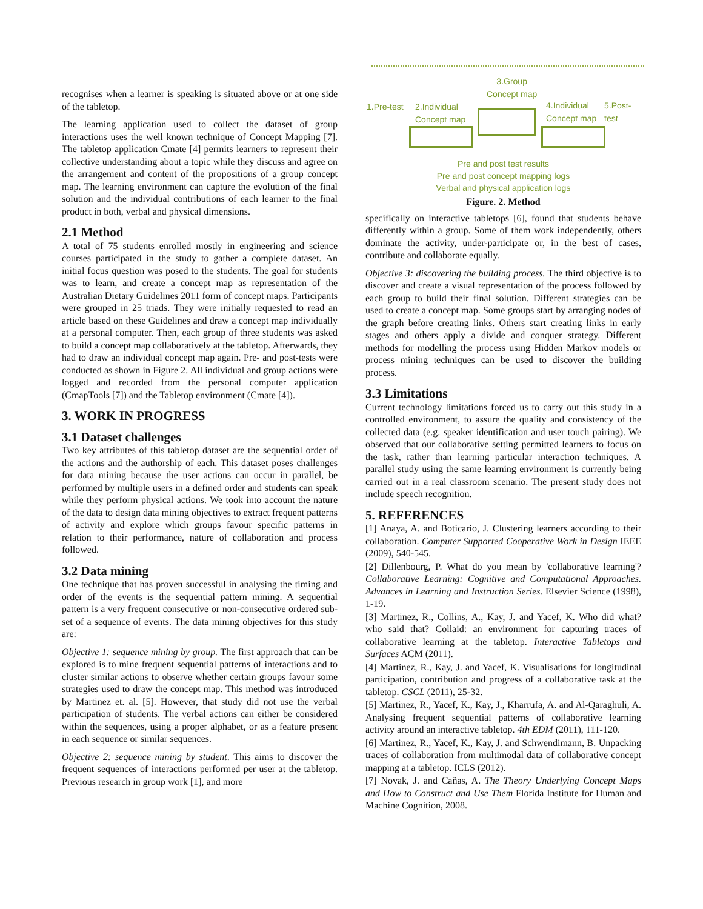recognises when a learner is speaking is situated above or at one side of the tabletop.
The learning application used to collect the dataset of group interactions uses the well known technique of Concept Mapping [7]. The tabletop application Cmate [4] permits learners to represent their collective understanding about a topic while they discuss and agree on the arrangement and content of the propositions of a group concept map. The learning environment can capture the evolution of the final solution and the individual contributions of each learner to the final product in both, verbal and physical dimensions.
2.1 Method
A total of 75 students enrolled mostly in engineering and science courses participated in the study to gather a complete dataset. An initial focus question was posed to the students. The goal for students was to learn, and create a concept map as representation of the Australian Dietary Guidelines 2011 form of concept maps. Participants were grouped in 25 triads. They were initially requested to read an article based on these Guidelines and draw a concept map individually at a personal computer. Then, each group of three students was asked to build a concept map collaboratively at the tabletop. Afterwards, they had to draw an individual concept map again. Pre- and post-tests were conducted as shown in Figure 2. All individual and group actions were logged and recorded from the personal computer application (CmapTools [7]) and the Tabletop environment (Cmate [4]).
3. WORK IN PROGRESS
3.1 Dataset challenges
Two key attributes of this tabletop dataset are the sequential order of the actions and the authorship of each. This dataset poses challenges for data mining because the user actions can occur in parallel, be performed by multiple users in a defined order and students can speak while they perform physical actions. We took into account the nature of the data to design data mining objectives to extract frequent patterns of activity and explore which groups favour specific patterns in relation to their performance, nature of collaboration and process followed.
3.2 Data mining
One technique that has proven successful in analysing the timing and order of the events is the sequential pattern mining. A sequential pattern is a very frequent consecutive or non-consecutive ordered sub-set of a sequence of events. The data mining objectives for this study are:
Objective 1: sequence mining by group. The first approach that can be explored is to mine frequent sequential patterns of interactions and to cluster similar actions to observe whether certain groups favour some strategies used to draw the concept map. This method was introduced by Martinez et. al. [5]. However, that study did not use the verbal participation of students. The verbal actions can either be considered within the sequences, using a proper alphabet, or as a feature present in each sequence or similar sequences.
Objective 2: sequence mining by student. This aims to discover the frequent sequences of interactions performed per user at the tabletop. Previous research in group work [1], and more
3.Group
Concept map
1.Pre-test
2.Individual
Concept map
4.Individual
Concept map
5.Post-test
Pre and post test results
Pre and post concept mapping logs
Verbal and physical application logs
Figure. 2. Method
specifically on interactive tabletops [6], found that students behave differently within a group. Some of them work independently, others dominate the activity, under-participate or, in the best of cases, contribute and collaborate equally.
Objective 3: discovering the building process. The third objective is to discover and create a visual representation of the process followed by each group to build their final solution. Different strategies can be used to create a concept map. Some groups start by arranging nodes of the graph before creating links. Others start creating links in early stages and others apply a divide and conquer strategy. Different methods for modelling the process using Hidden Markov models or process mining techniques can be used to discover the building process.
3.3 Limitations
Current technology limitations forced us to carry out this study in a controlled environment, to assure the quality and consistency of the collected data (e.g. speaker identification and user touch pairing). We observed that our collaborative setting permitted learners to focus on the task, rather than learning particular interaction techniques. A parallel study using the same learning environment is currently being carried out in a real classroom scenario. The present study does not include speech recognition.
5. REFERENCES
[1] Anaya, A. and Boticario, J. Clustering learners according to their collaboration. Computer Supported Cooperative Work in Design IEEE (2009), 540-545.
[2] Dillenbourg, P. What do you mean by 'collaborative learning'? Collaborative Learning: Cognitive and Computational Approaches. Advances in Learning and Instruction Series. Elsevier Science (1998), 1-19.
[3] Martinez, R., Collins, A., Kay, J. and Yacef, K. Who did what? who said that? Collaid: an environment for capturing traces of collaborative learning at the tabletop. Interactive Tabletops and Surfaces ACM (2011).
[4] Martinez, R., Kay, J. and Yacef, K. Visualisations for longitudinal participation, contribution and progress of a collaborative task at the tabletop. CSCL (2011), 25-32.
[5] Martinez, R., Yacef, K., Kay, J., Kharrufa, A. and Al-Qaraghuli, A. Analysing frequent sequential patterns of collaborative learning activity around an interactive tabletop. 4th EDM (2011), 111-120.
[6] Martinez, R., Yacef, K., Kay, J. and Schwendimann, B. Unpacking traces of collaboration from multimodal data of collaborative concept mapping at a tabletop. ICLS (2012).
[7] Novak, J. and Cañas, A. The Theory Underlying Concept Maps and How to Construct and Use Them Florida Institute for Human and Machine Cognition, 2008.